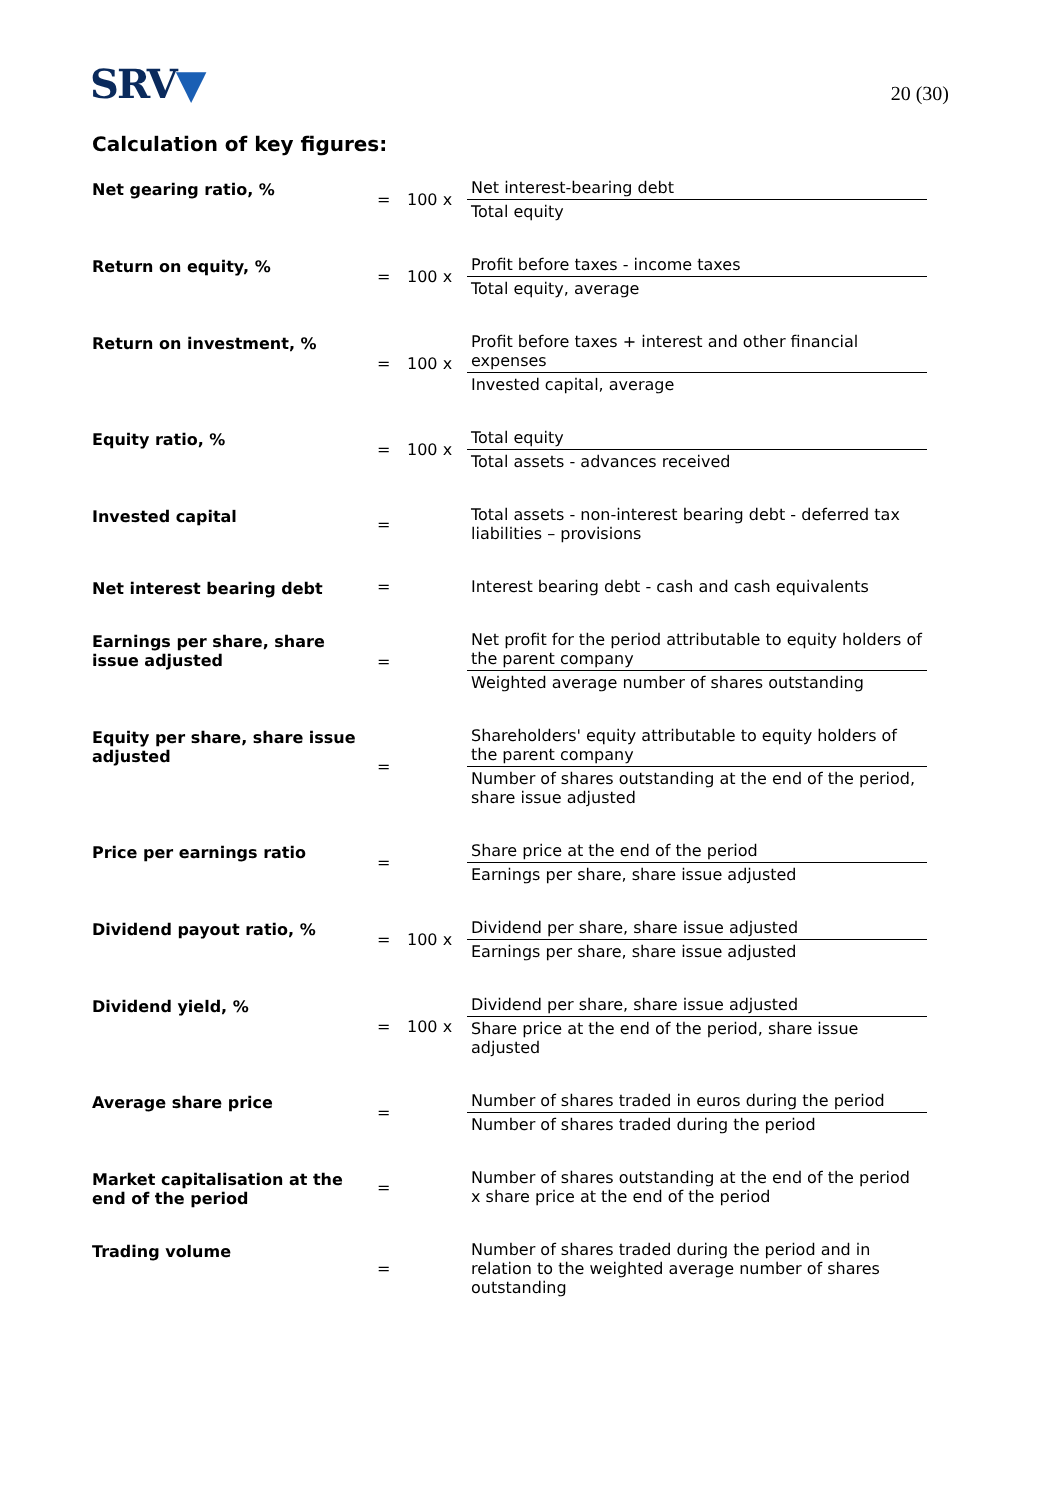SRV▼
20 (30)
Calculation of key figures:
| Net gearing ratio, % | = | 100 x | Net interest-bearing debt Total equity |
| Return on equity, % | = | 100 x | Profit before taxes - income taxes Total equity, average |
| Return on investment, % | = | 100 x | Profit before taxes + interest and other financial expenses Invested capital, average |
| Equity ratio, % | = | 100 x | Total equity Total assets - advances received |
| Invested capital | = | | Total assets - non-interest bearing debt - deferred tax liabilities – provisions |
| Net interest bearing debt | = | | Interest bearing debt - cash and cash equivalents |
| Earnings per share, share issue adjusted | = | | Net profit for the period attributable to equity holders of the parent company Weighted average number of shares outstanding |
| Equity per share, share issue adjusted | = | | Shareholders' equity attributable to equity holders of the parent company Number of shares outstanding at the end of the period, share issue adjusted |
| Price per earnings ratio | = | | Share price at the end of the period Earnings per share, share issue adjusted |
| Dividend payout ratio, % | = | 100 x | Dividend per share, share issue adjusted Earnings per share, share issue adjusted |
| Dividend yield, % | = | 100 x | Dividend per share, share issue adjusted Share price at the end of the period, share issue adjusted |
| Average share price | = | | Number of shares traded in euros during the period Number of shares traded during the period |
| Market capitalisation at the end of the period | = | | Number of shares outstanding at the end of the period x share price at the end of the period |
| Trading volume | = | | Number of shares traded during the period and in relation to the weighted average number of shares outstanding |